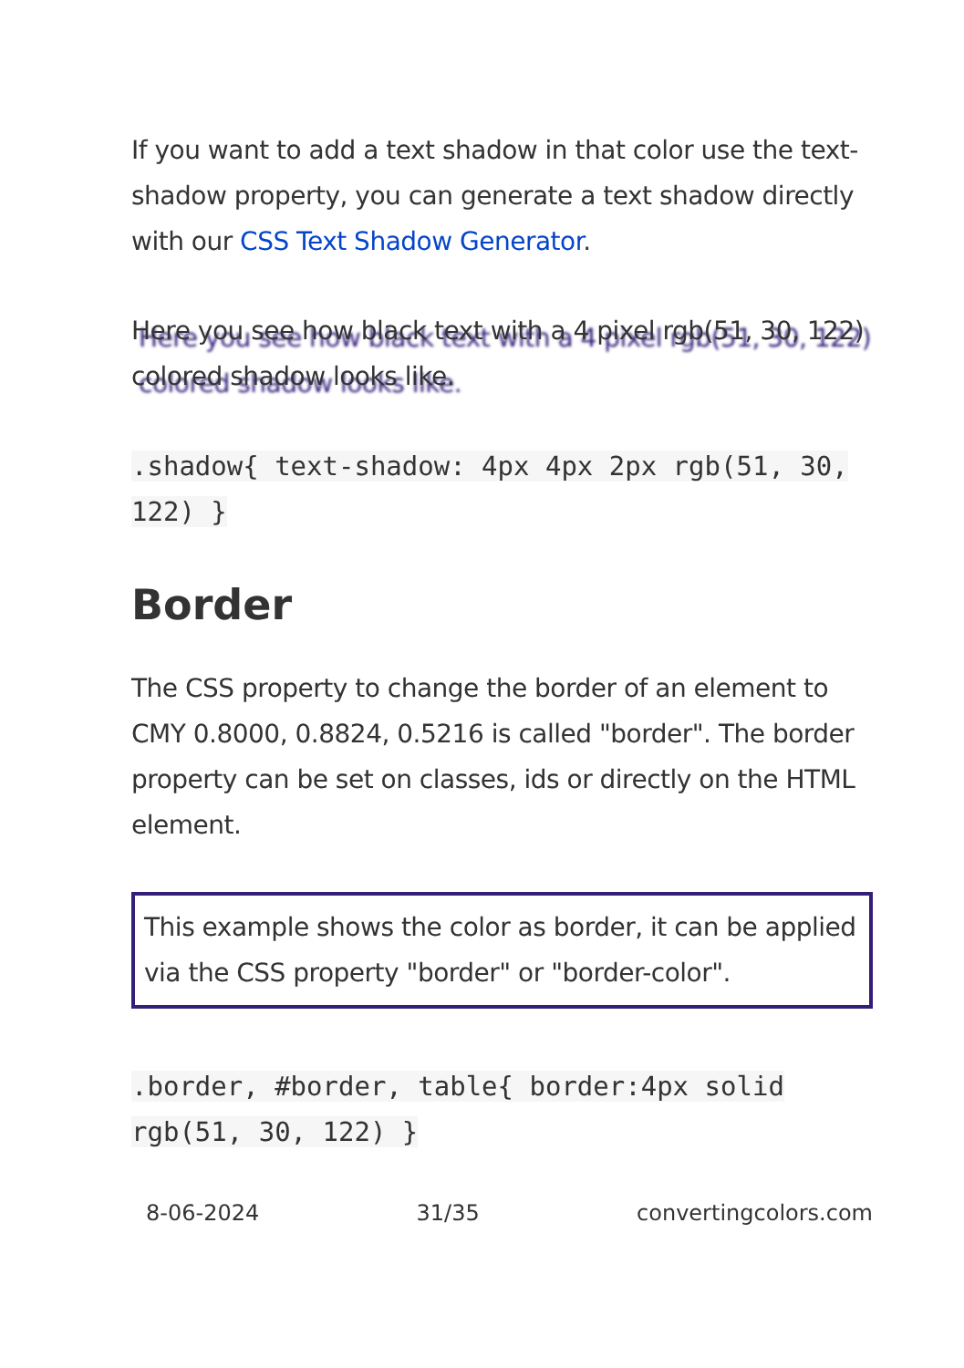If you want to add a text shadow in that color use the text-shadow property, you can generate a text shadow directly with our CSS Text Shadow Generator.
Here you see how black text with a 4 pixel rgb(51, 30, 122) colored shadow looks like.
.shadow{ text-shadow: 4px 4px 2px rgb(51, 30, 122) }
Border
The CSS property to change the border of an element to CMY 0.8000, 0.8824, 0.5216 is called "border". The border property can be set on classes, ids or directly on the HTML element.
This example shows the color as border, it can be applied via the CSS property "border" or "border-color".
.border, #border, table{ border:4px solid rgb(51, 30, 122) }
8-06-2024 31/35 convertingcolors.com